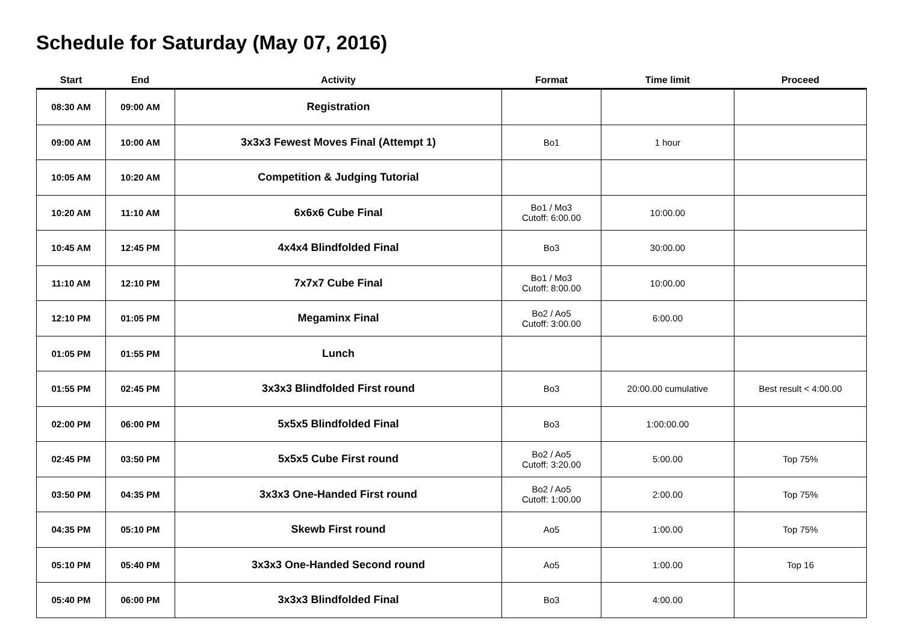Schedule for Saturday (May 07, 2016)
| Start | End | Activity | Format | Time limit | Proceed |
| --- | --- | --- | --- | --- | --- |
| 08:30 AM | 09:00 AM | Registration | | | |
| 09:00 AM | 10:00 AM | 3x3x3 Fewest Moves Final (Attempt 1) | Bo1 | 1 hour | |
| 10:05 AM | 10:20 AM | Competition & Judging Tutorial | | | |
| 10:20 AM | 11:10 AM | 6x6x6 Cube Final | Bo1 / Mo3 Cutoff: 6:00.00 | 10:00.00 | |
| 10:45 AM | 12:45 PM | 4x4x4 Blindfolded Final | Bo3 | 30:00.00 | |
| 11:10 AM | 12:10 PM | 7x7x7 Cube Final | Bo1 / Mo3 Cutoff: 8:00.00 | 10:00.00 | |
| 12:10 PM | 01:05 PM | Megaminx Final | Bo2 / Ao5 Cutoff: 3:00.00 | 6:00.00 | |
| 01:05 PM | 01:55 PM | Lunch | | | |
| 01:55 PM | 02:45 PM | 3x3x3 Blindfolded First round | Bo3 | 20:00.00 cumulative | Best result < 4:00.00 |
| 02:00 PM | 06:00 PM | 5x5x5 Blindfolded Final | Bo3 | 1:00:00.00 | |
| 02:45 PM | 03:50 PM | 5x5x5 Cube First round | Bo2 / Ao5 Cutoff: 3:20.00 | 5:00.00 | Top 75% |
| 03:50 PM | 04:35 PM | 3x3x3 One-Handed First round | Bo2 / Ao5 Cutoff: 1:00.00 | 2:00.00 | Top 75% |
| 04:35 PM | 05:10 PM | Skewb First round | Ao5 | 1:00.00 | Top 75% |
| 05:10 PM | 05:40 PM | 3x3x3 One-Handed Second round | Ao5 | 1:00.00 | Top 16 |
| 05:40 PM | 06:00 PM | 3x3x3 Blindfolded Final | Bo3 | 4:00.00 | |